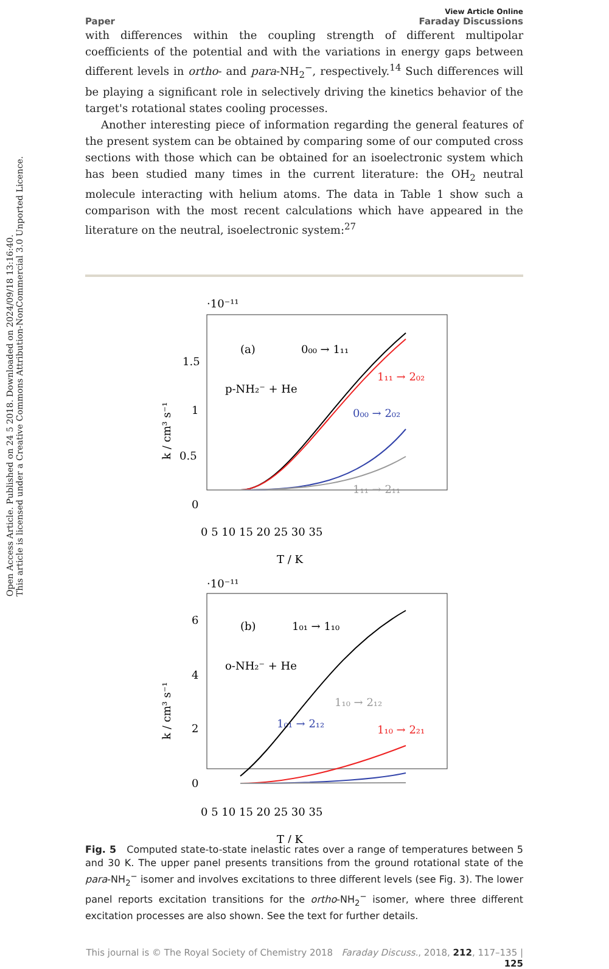Open Access Article. Published on 24 5 2018. Downloaded on 2024/09/18 13:16:40.
This article is licensed under a Creative Commons Attribution-NonCommercial 3.0 Unported Licence.
View Article Online
Paper Faraday Discussions
with differences within the coupling strength of different multipolar coefficients of the potential and with the variations in energy gaps between different levels in ortho- and para-NH<sub>2</sub><sup>−</sup>, respectively.<sup>14</sup> Such differences will be playing a significant role in selectively driving the kinetics behavior of the target's rotational states cooling processes.
Another interesting piece of information regarding the general features of the present system can be obtained by comparing some of our computed cross sections with those which can be obtained for an isoelectronic system which has been studied many times in the current literature: the OH<sub>2</sub> neutral molecule interacting with helium atoms. The data in Table 1 show such a comparison with the most recent calculations which have appeared in the literature on the neutral, isoelectronic system:<sup>27</sup>
·10⁻¹¹
1.5
1
0.5
0
k / cm³ s⁻¹
0 5 10 15 20 25 30 35
T / K
(a)
p-NH₂⁻ + He
0₀₀ → 1₁₁
1₁₁ → 2₀₂
0₀₀ → 2₀₂
1₁₁ → 2₁₁
·10⁻¹¹
6
4
2
0
k / cm³ s⁻¹
0 5 10 15 20 25 30 35
T / K
(b)
o-NH₂⁻ + He
1₀₁ → 1₁₀
1₁₀ → 2₁₂
1₀₁ → 2₁₂
1₁₀ → 2₂₁
Fig. 5 Computed state-to-state inelastic rates over a range of temperatures between 5 and 30 K. The upper panel presents transitions from the ground rotational state of the para-NH<sub>2</sub><sup>−</sup> isomer and involves excitations to three different levels (see Fig. 3). The lower panel reports excitation transitions for the ortho-NH<sub>2</sub><sup>−</sup> isomer, where three different excitation processes are also shown. See the text for further details.
This journal is © The Royal Society of Chemistry 2018 Faraday Discuss., 2018, 212, 117–135 | 125